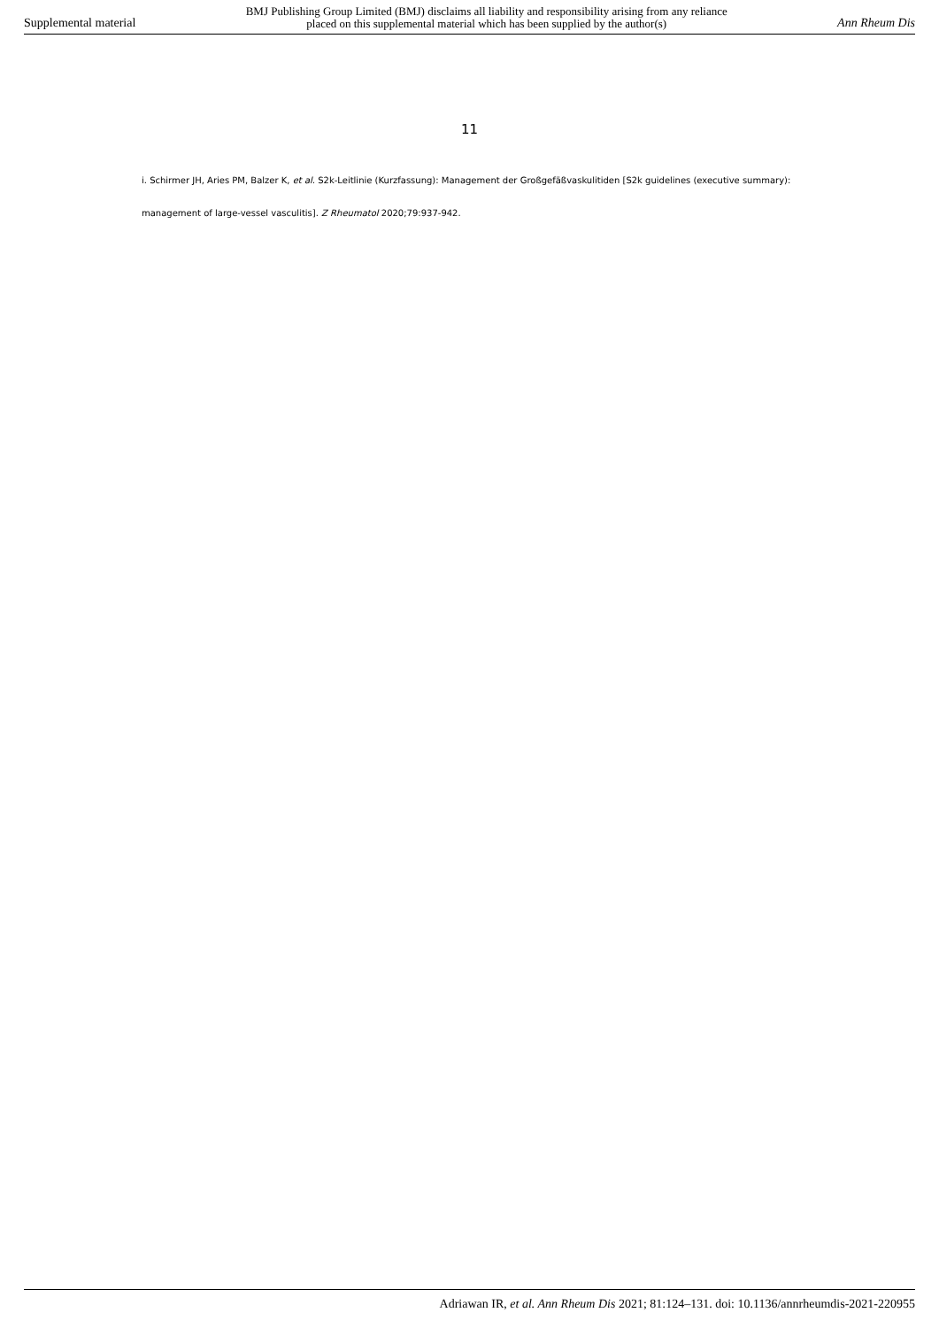Supplemental material BMJ Publishing Group Limited (BMJ) disclaims all liability and responsibility arising from any reliance
placed on this supplemental material which has been supplied by the author(s) Ann Rheum Dis
11
i. Schirmer JH, Aries PM, Balzer K, et al. S2k-Leitlinie (Kurzfassung): Management der Großgefäßvaskulitiden [S2k guidelines (executive summary): management of large-vessel vasculitis]. Z Rheumatol 2020;79:937-942.
Adriawan IR, et al. Ann Rheum Dis 2021; 81:124–131. doi: 10.1136/annrheumdis-2021-220955